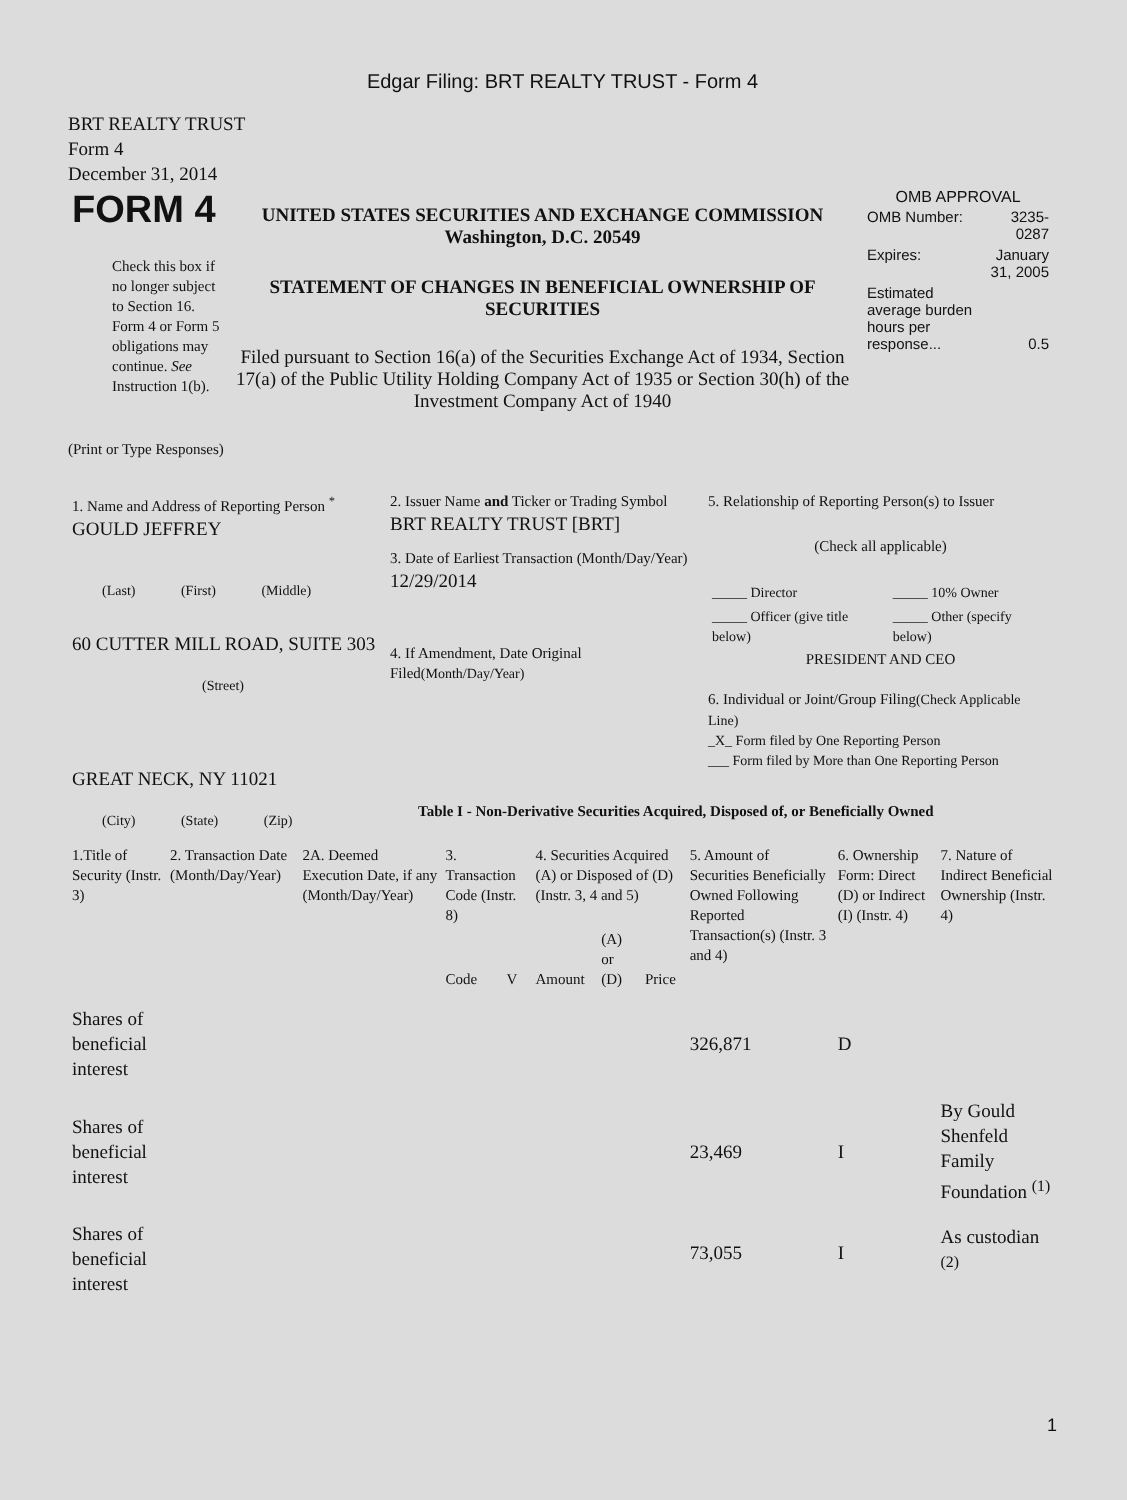Edgar Filing: BRT REALTY TRUST - Form 4
BRT REALTY TRUST
Form 4
December 31, 2014
| FORM 4 Check this box if no longer subject to Section 16. Form 4 or Form 5 obligations may continue. See Instruction 1(b). | UNITED STATES SECURITIES AND EXCHANGE COMMISSION Washington, D.C. 20549 STATEMENT OF CHANGES IN BENEFICIAL OWNERSHIP OF SECURITIES Filed pursuant to Section 16(a) of the Securities Exchange Act of 1934, Section 17(a) of the Public Utility Holding Company Act of 1935 or Section 30(h) of the Investment Company Act of 1940 | OMB APPROVAL / OMB Number: / 3235-0287 / / Expires: / January 31, 2005 / / Estimated average burden hours per response... / 0.5 / |
(Print or Type Responses)
| 1. Name and Address of Reporting Person <sup>*</sup> GOULD JEFFREY (Last) (First) (Middle) 60 CUTTER MILL ROAD, SUITE 303 (Street) GREAT NECK, NY 11021 (City) (State) (Zip) | 2. Issuer Name and Ticker or Trading Symbol BRT REALTY TRUST [BRT] 3. Date of Earliest Transaction (Month/Day/Year) 12/29/2014 4. If Amendment, Date Original Filed (Month/Day/Year) | 5. Relationship of Reporting Person(s) to Issuer (Check all applicable) / _____ Director / _____ 10% Owner / / _____ Officer (give title below) / _____ Other (specify below) / PRESIDENT AND CEO 6. Individual or Joint/Group Filing (Check Applicable Line) _X_ Form filed by One Reporting Person ___ Form filed by More than One Reporting Person Table I - Non-Derivative Securities Acquired, Disposed of, or Beneficially Owned |
| 1.Title of Security (Instr. 3) | 2. Transaction Date (Month/Day/Year) | 2A. Deemed Execution Date, if any (Month/Day/Year) | 3. Transaction Code (Instr. 8) | | 4. Securities Acquired (A) or Disposed of (D) (Instr. 3, 4 and 5) | | | 5. Amount of Securities Beneficially Owned Following Reported Transaction(s) (Instr. 3 and 4) | 6. Ownership Form: Direct (D) or Indirect (I) (Instr. 4) | 7. Nature of Indirect Beneficial Ownership (Instr. 4) |
| --- | --- | --- | --- | --- | --- | --- | --- | --- | --- | --- |
| | | | Code | V | Amount | (A) or (D) | Price | | | |
| Shares of beneficial interest | | | | | | | | 326,871 | D | |
| Shares of beneficial interest | | | | | | | | 23,469 | I | By Gould Shenfeld Family Foundation <sup>(1)</sup> |
| Shares of beneficial interest | | | | | | | | 73,055 | I | As custodian <sup>(2)</sup> |
1